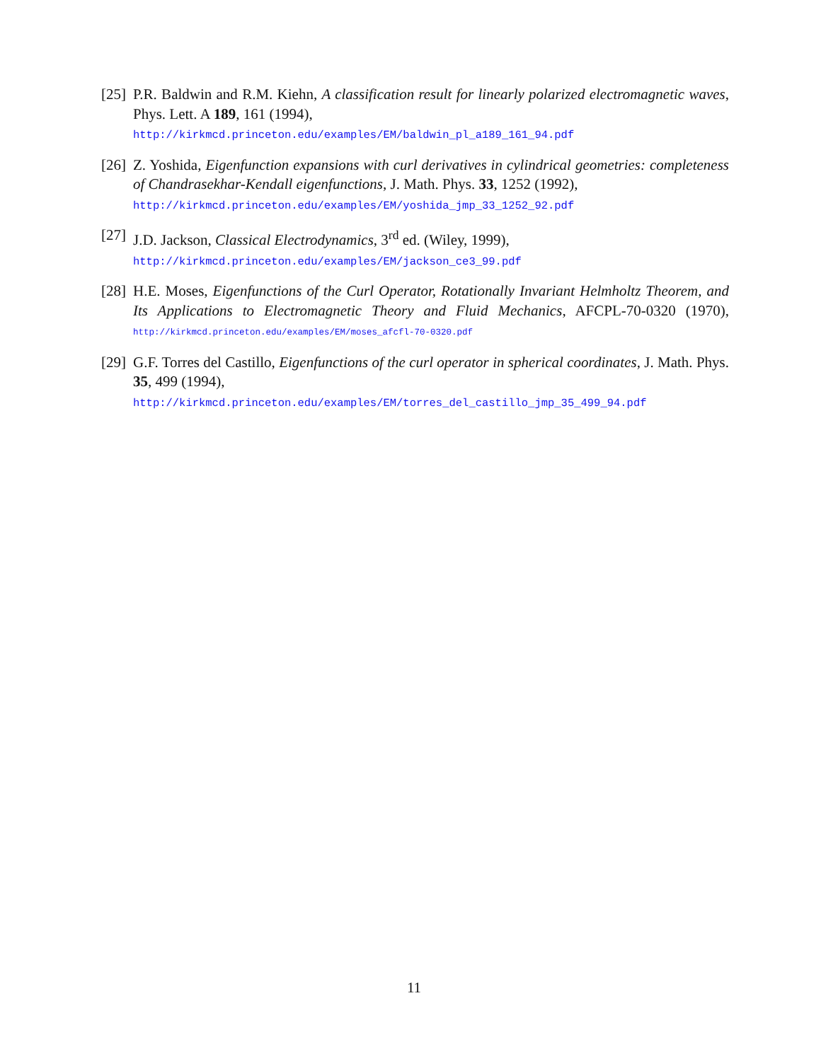[25]
P.R. Baldwin and R.M. Kiehn, A classification result for linearly polarized electromagnetic waves, Phys. Lett. A 189, 161 (1994),
http://kirkmcd.princeton.edu/examples/EM/baldwin_pl_a189_161_94.pdf
[26]
Z. Yoshida, Eigenfunction expansions with curl derivatives in cylindrical geometries: completeness of Chandrasekhar-Kendall eigenfunctions, J. Math. Phys. 33, 1252 (1992),
http://kirkmcd.princeton.edu/examples/EM/yoshida_jmp_33_1252_92.pdf
[27]
J.D. Jackson, Classical Electrodynamics, 3<sup>rd</sup> ed. (Wiley, 1999),
http://kirkmcd.princeton.edu/examples/EM/jackson_ce3_99.pdf
[28]
H.E. Moses, Eigenfunctions of the Curl Operator, Rotationally Invariant Helmholtz Theorem, and Its Applications to Electromagnetic Theory and Fluid Mechanics, AFCPL-70-0320 (1970), http://kirkmcd.princeton.edu/examples/EM/moses_afcfl-70-0320.pdf
[29]
G.F. Torres del Castillo, Eigenfunctions of the curl operator in spherical coordinates, J. Math. Phys. 35, 499 (1994),
http://kirkmcd.princeton.edu/examples/EM/torres_del_castillo_jmp_35_499_94.pdf
11